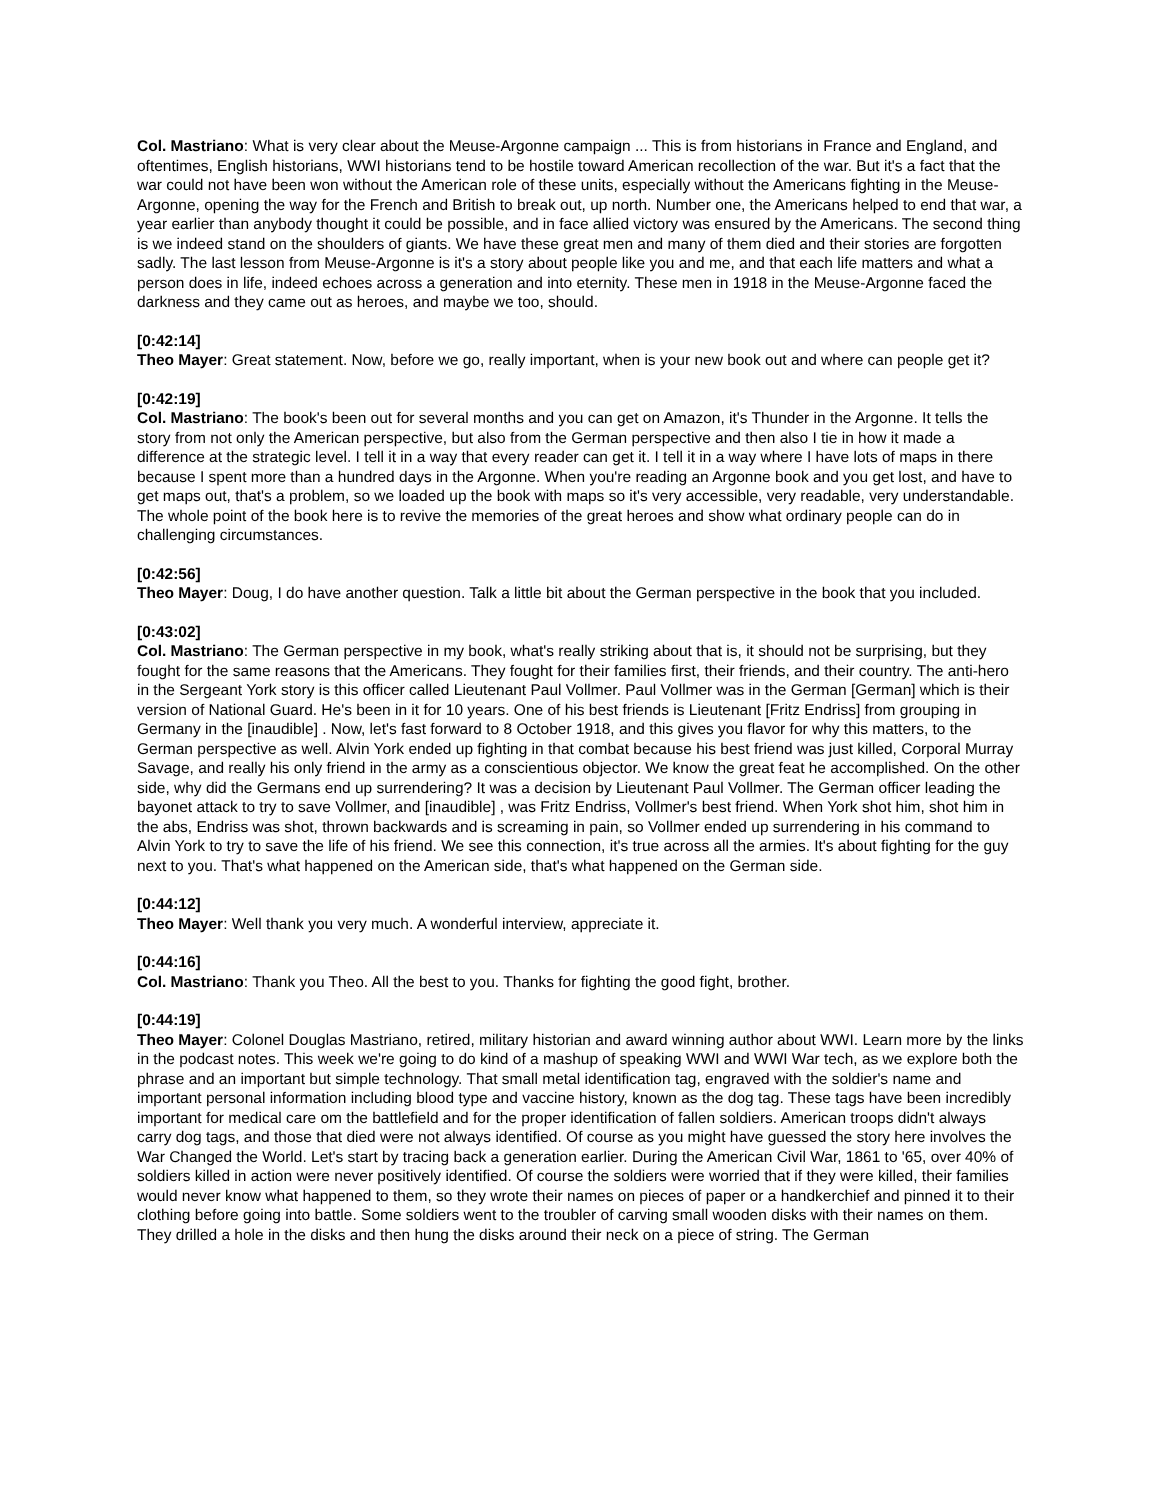Col. Mastriano: What is very clear about the Meuse-Argonne campaign ... This is from historians in France and England, and oftentimes, English historians, WWI historians tend to be hostile toward American recollection of the war. But it's a fact that the war could not have been won without the American role of these units, especially without the Americans fighting in the Meuse-Argonne, opening the way for the French and British to break out, up north. Number one, the Americans helped to end that war, a year earlier than anybody thought it could be possible, and in face allied victory was ensured by the Americans. The second thing is we indeed stand on the shoulders of giants. We have these great men and many of them died and their stories are forgotten sadly. The last lesson from Meuse-Argonne is it's a story about people like you and me, and that each life matters and what a person does in life, indeed echoes across a generation and into eternity. These men in 1918 in the Meuse-Argonne faced the darkness and they came out as heroes, and maybe we too, should.
[0:42:14]
Theo Mayer: Great statement. Now, before we go, really important, when is your new book out and where can people get it?
[0:42:19]
Col. Mastriano: The book's been out for several months and you can get on Amazon, it's Thunder in the Argonne. It tells the story from not only the American perspective, but also from the German perspective and then also I tie in how it made a difference at the strategic level. I tell it in a way that every reader can get it. I tell it in a way where I have lots of maps in there because I spent more than a hundred days in the Argonne. When you're reading an Argonne book and you get lost, and have to get maps out, that's a problem, so we loaded up the book with maps so it's very accessible, very readable, very understandable. The whole point of the book here is to revive the memories of the great heroes and show what ordinary people can do in challenging circumstances.
[0:42:56]
Theo Mayer: Doug, I do have another question. Talk a little bit about the German perspective in the book that you included.
[0:43:02]
Col. Mastriano: The German perspective in my book, what's really striking about that is, it should not be surprising, but they fought for the same reasons that the Americans. They fought for their families first, their friends, and their country. The anti-hero in the Sergeant York story is this officer called Lieutenant Paul Vollmer. Paul Vollmer was in the German [German] which is their version of National Guard. He's been in it for 10 years. One of his best friends is Lieutenant [Fritz Endriss] from grouping in Germany in the [inaudible] . Now, let's fast forward to 8 October 1918, and this gives you flavor for why this matters, to the German perspective as well. Alvin York ended up fighting in that combat because his best friend was just killed, Corporal Murray Savage, and really his only friend in the army as a conscientious objector. We know the great feat he accomplished. On the other side, why did the Germans end up surrendering? It was a decision by Lieutenant Paul Vollmer. The German officer leading the bayonet attack to try to save Vollmer, and [inaudible] , was Fritz Endriss, Vollmer's best friend. When York shot him, shot him in the abs, Endriss was shot, thrown backwards and is screaming in pain, so Vollmer ended up surrendering in his command to Alvin York to try to save the life of his friend. We see this connection, it's true across all the armies. It's about fighting for the guy next to you. That's what happened on the American side, that's what happened on the German side.
[0:44:12]
Theo Mayer: Well thank you very much. A wonderful interview, appreciate it.
[0:44:16]
Col. Mastriano: Thank you Theo. All the best to you. Thanks for fighting the good fight, brother.
[0:44:19]
Theo Mayer: Colonel Douglas Mastriano, retired, military historian and award winning author about WWI. Learn more by the links in the podcast notes. This week we're going to do kind of a mashup of speaking WWI and WWI War tech, as we explore both the phrase and an important but simple technology. That small metal identification tag, engraved with the soldier's name and important personal information including blood type and vaccine history, known as the dog tag. These tags have been incredibly important for medical care om the battlefield and for the proper identification of fallen soldiers. American troops didn't always carry dog tags, and those that died were not always identified. Of course as you might have guessed the story here involves the War Changed the World. Let's start by tracing back a generation earlier. During the American Civil War, 1861 to '65, over 40% of soldiers killed in action were never positively identified. Of course the soldiers were worried that if they were killed, their families would never know what happened to them, so they wrote their names on pieces of paper or a handkerchief and pinned it to their clothing before going into battle. Some soldiers went to the troubler of carving small wooden disks with their names on them. They drilled a hole in the disks and then hung the disks around their neck on a piece of string. The German